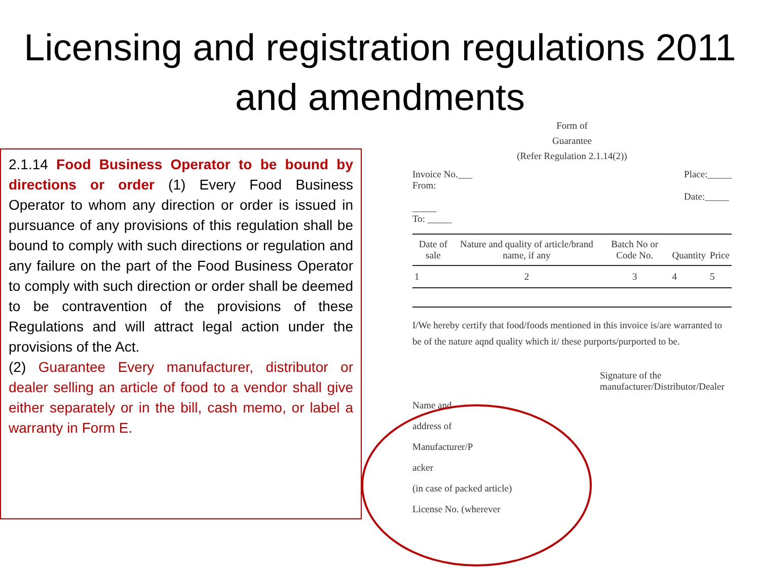Licensing and registration regulations 2011 and amendments
2.1.14 Food Business Operator to be bound by directions or order (1) Every Food Business Operator to whom any direction or order is issued in pursuance of any provisions of this regulation shall be bound to comply with such directions or regulation and any failure on the part of the Food Business Operator to comply with such direction or order shall be deemed to be contravention of the provisions of these Regulations and will attract legal action under the provisions of the Act.
(2) Guarantee Every manufacturer, distributor or dealer selling an article of food to a vendor shall give either separately or in the bill, cash memo, or label a warranty in Form E.
Form of
Guarantee
(Refer Regulation 2.1.14(2))
Invoice No.___
From:
_____
To: _____
Place:_____
Date:_____
| Date of sale | Nature and quality of article/brand name, if any | Batch No or Code No. | Quantity | Price |
| --- | --- | --- | --- | --- |
| 1 | 2 | 3 | 4 | 5 |
I/We hereby certify that food/foods mentioned in this invoice is/are warranted to be of the nature aqnd quality which it/ these purports/purported to be.
Signature of the
manufacturer/Distributor/Dealer
Name and
address of
Manufacturer/P
acker
(in case of packed article)
License No. (wherever